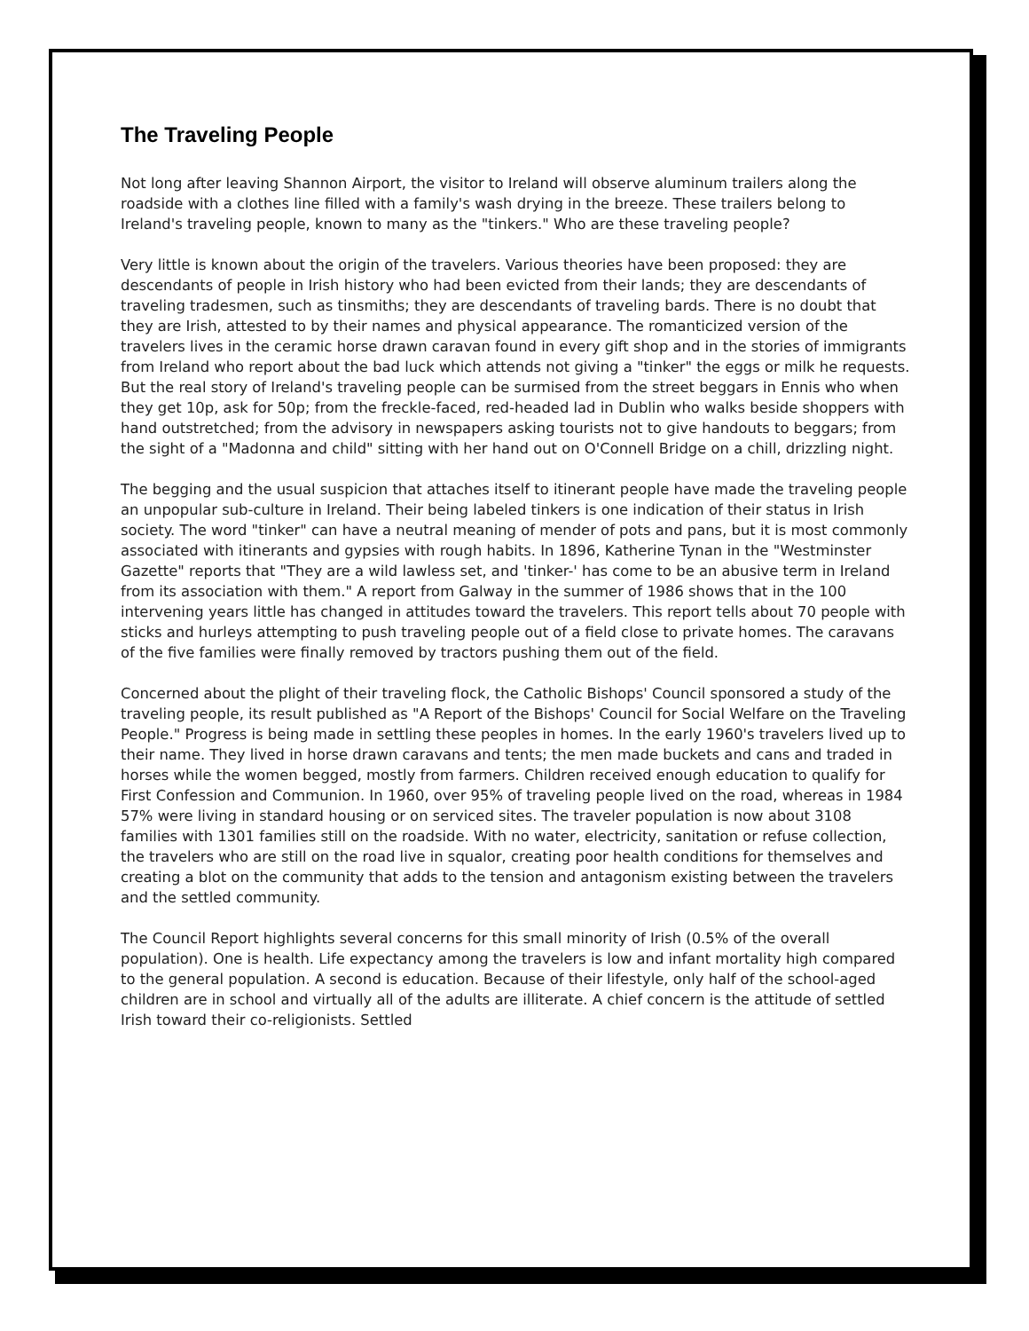The Traveling People
Not long after leaving Shannon Airport, the visitor to Ireland will observe aluminum trailers along the roadside with a clothes line filled with a family's wash drying in the breeze. These trailers belong to Ireland's traveling people, known to many as the "tinkers." Who are these traveling people?
Very little is known about the origin of the travelers. Various theories have been proposed: they are descendants of people in Irish history who had been evicted from their lands; they are descendants of traveling tradesmen, such as tinsmiths; they are descendants of traveling bards. There is no doubt that they are Irish, attested to by their names and physical appearance. The romanticized version of the travelers lives in the ceramic horse drawn caravan found in every gift shop and in the stories of immigrants from Ireland who report about the bad luck which attends not giving a "tinker" the eggs or milk he requests. But the real story of Ireland's traveling people can be surmised from the street beggars in Ennis who when they get 10p, ask for 50p; from the freckle-faced, red-headed lad in Dublin who walks beside shoppers with hand outstretched; from the advisory in newspapers asking tourists not to give handouts to beggars; from the sight of a "Madonna and child" sitting with her hand out on O'Connell Bridge on a chill, drizzling night.
The begging and the usual suspicion that attaches itself to itinerant people have made the traveling people an unpopular sub-culture in Ireland. Their being labeled tinkers is one indication of their status in Irish society. The word "tinker" can have a neutral meaning of mender of pots and pans, but it is most commonly associated with itinerants and gypsies with rough habits. In 1896, Katherine Tynan in the "Westminster Gazette" reports that "They are a wild lawless set, and 'tinker-' has come to be an abusive term in Ireland from its association with them." A report from Galway in the summer of 1986 shows that in the 100 intervening years little has changed in attitudes toward the travelers. This report tells about 70 people with sticks and hurleys attempting to push traveling people out of a field close to private homes. The caravans of the five families were finally removed by tractors pushing them out of the field.
Concerned about the plight of their traveling flock, the Catholic Bishops' Council sponsored a study of the traveling people, its result published as "A Report of the Bishops' Council for Social Welfare on the Traveling People." Progress is being made in settling these peoples in homes. In the early 1960's travelers lived up to their name. They lived in horse drawn caravans and tents; the men made buckets and cans and traded in horses while the women begged, mostly from farmers. Children received enough education to qualify for First Confession and Communion. In 1960, over 95% of traveling people lived on the road, whereas in 1984 57% were living in standard housing or on serviced sites. The traveler population is now about 3108 families with 1301 families still on the roadside. With no water, electricity, sanitation or refuse collection, the travelers who are still on the road live in squalor, creating poor health conditions for themselves and creating a blot on the community that adds to the tension and antagonism existing between the travelers and the settled community.
The Council Report highlights several concerns for this small minority of Irish (0.5% of the overall population). One is health. Life expectancy among the travelers is low and infant mortality high compared to the general population. A second is education. Because of their lifestyle, only half of the school-aged children are in school and virtually all of the adults are illiterate. A chief concern is the attitude of settled Irish toward their co-religionists. Settled